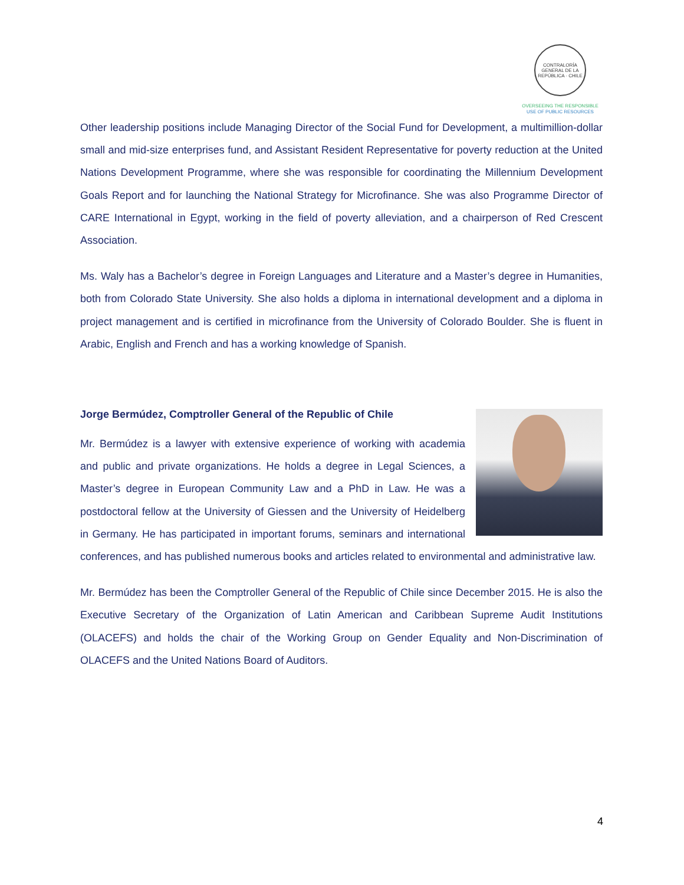CONTRALORÍA GENERAL DE LA REPÚBLICA · CHILE
OVERSEEING THE RESPONSIBLE
USE OF PUBLIC RESOURCES
Other leadership positions include Managing Director of the Social Fund for Development, a multimillion-dollar small and mid-size enterprises fund, and Assistant Resident Representative for poverty reduction at the United Nations Development Programme, where she was responsible for coordinating the Millennium Development Goals Report and for launching the National Strategy for Microfinance. She was also Programme Director of CARE International in Egypt, working in the field of poverty alleviation, and a chairperson of Red Crescent Association.
Ms. Waly has a Bachelor’s degree in Foreign Languages and Literature and a Master’s degree in Humanities, both from Colorado State University. She also holds a diploma in international development and a diploma in project management and is certified in microfinance from the University of Colorado Boulder. She is fluent in Arabic, English and French and has a working knowledge of Spanish.
Jorge Bermúdez, Comptroller General of the Republic of Chile
Mr. Bermúdez is a lawyer with extensive experience of working with academia and public and private organizations. He holds a degree in Legal Sciences, a Master’s degree in European Community Law and a PhD in Law. He was a postdoctoral fellow at the University of Giessen and the University of Heidelberg in Germany. He has participated in important forums, seminars and international conferences, and has published numerous books and articles related to environmental and administrative law.
Mr. Bermúdez has been the Comptroller General of the Republic of Chile since December 2015. He is also the Executive Secretary of the Organization of Latin American and Caribbean Supreme Audit Institutions (OLACEFS) and holds the chair of the Working Group on Gender Equality and Non-Discrimination of OLACEFS and the United Nations Board of Auditors.
4